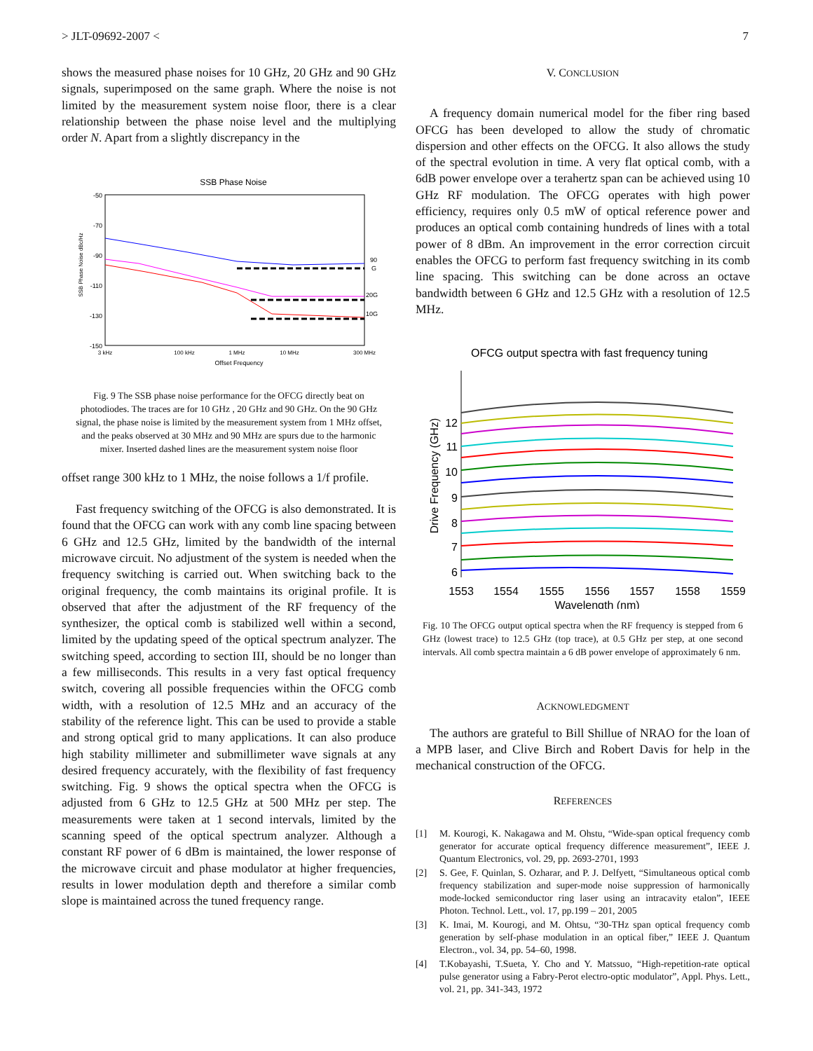> JLT-09692-2007 < 7
shows the measured phase noises for 10 GHz, 20 GHz and 90 GHz signals, superimposed on the same graph. Where the noise is not limited by the measurement system noise floor, there is a clear relationship between the phase noise level and the multiplying order N. Apart from a slightly discrepancy in the
SSB Phase Noise
-50
-70
-90
-110
-130
-150
SSB Phase Noise dBc/Hz
3 kHz
100 kHz
1 MHz
10 MHz
300 MHz
Offset Frequency
90
G
20G
10G
Fig. 9 The SSB phase noise performance for the OFCG directly beat on photodiodes. The traces are for 10 GHz , 20 GHz and 90 GHz. On the 90 GHz signal, the phase noise is limited by the measurement system from 1 MHz offset, and the peaks observed at 30 MHz and 90 MHz are spurs due to the harmonic mixer. Inserted dashed lines are the measurement system noise floor
offset range 300 kHz to 1 MHz, the noise follows a 1/f profile.
Fast frequency switching of the OFCG is also demonstrated. It is found that the OFCG can work with any comb line spacing between 6 GHz and 12.5 GHz, limited by the bandwidth of the internal microwave circuit. No adjustment of the system is needed when the frequency switching is carried out. When switching back to the original frequency, the comb maintains its original profile. It is observed that after the adjustment of the RF frequency of the synthesizer, the optical comb is stabilized well within a second, limited by the updating speed of the optical spectrum analyzer. The switching speed, according to section III, should be no longer than a few milliseconds. This results in a very fast optical frequency switch, covering all possible frequencies within the OFCG comb width, with a resolution of 12.5 MHz and an accuracy of the stability of the reference light. This can be used to provide a stable and strong optical grid to many applications. It can also produce high stability millimeter and submillimeter wave signals at any desired frequency accurately, with the flexibility of fast frequency switching. Fig. 9 shows the optical spectra when the OFCG is adjusted from 6 GHz to 12.5 GHz at 500 MHz per step. The measurements were taken at 1 second intervals, limited by the scanning speed of the optical spectrum analyzer. Although a constant RF power of 6 dBm is maintained, the lower response of the microwave circuit and phase modulator at higher frequencies, results in lower modulation depth and therefore a similar comb slope is maintained across the tuned frequency range.
V. CONCLUSION
A frequency domain numerical model for the fiber ring based OFCG has been developed to allow the study of chromatic dispersion and other effects on the OFCG. It also allows the study of the spectral evolution in time. A very flat optical comb, with a 6dB power envelope over a terahertz span can be achieved using 10 GHz RF modulation. The OFCG operates with high power efficiency, requires only 0.5 mW of optical reference power and produces an optical comb containing hundreds of lines with a total power of 8 dBm. An improvement in the error correction circuit enables the OFCG to perform fast frequency switching in its comb line spacing. This switching can be done across an octave bandwidth between 6 GHz and 12.5 GHz with a resolution of 12.5 MHz.
OFCG output spectra with fast frequency tuning
Drive Frequency (GHz)
12
11
10
9
8
7
6
1553
1554
1555
1556
1557
1558
1559
Wavelength (nm)
Fig. 10 The OFCG output optical spectra when the RF frequency is stepped from 6 GHz (lowest trace) to 12.5 GHz (top trace), at 0.5 GHz per step, at one second intervals. All comb spectra maintain a 6 dB power envelope of approximately 6 nm.
ACKNOWLEDGMENT
The authors are grateful to Bill Shillue of NRAO for the loan of a MPB laser, and Clive Birch and Robert Davis for help in the mechanical construction of the OFCG.
REFERENCES
[1] M. Kourogi, K. Nakagawa and M. Ohstu, “Wide-span optical frequency comb generator for accurate optical frequency difference measurement”, IEEE J. Quantum Electronics, vol. 29, pp. 2693-2701, 1993
[2] S. Gee, F. Quinlan, S. Ozharar, and P. J. Delfyett, “Simultaneous optical comb frequency stabilization and super-mode noise suppression of harmonically mode-locked semiconductor ring laser using an intracavity etalon”, IEEE Photon. Technol. Lett., vol. 17, pp.199 – 201, 2005
[3] K. Imai, M. Kourogi, and M. Ohtsu, “30-THz span optical frequency comb generation by self-phase modulation in an optical fiber,” IEEE J. Quantum Electron., vol. 34, pp. 54–60, 1998.
[4] T.Kobayashi, T.Sueta, Y. Cho and Y. Matssuo, “High-repetition-rate optical pulse generator using a Fabry-Perot electro-optic modulator”, Appl. Phys. Lett., vol. 21, pp. 341-343, 1972